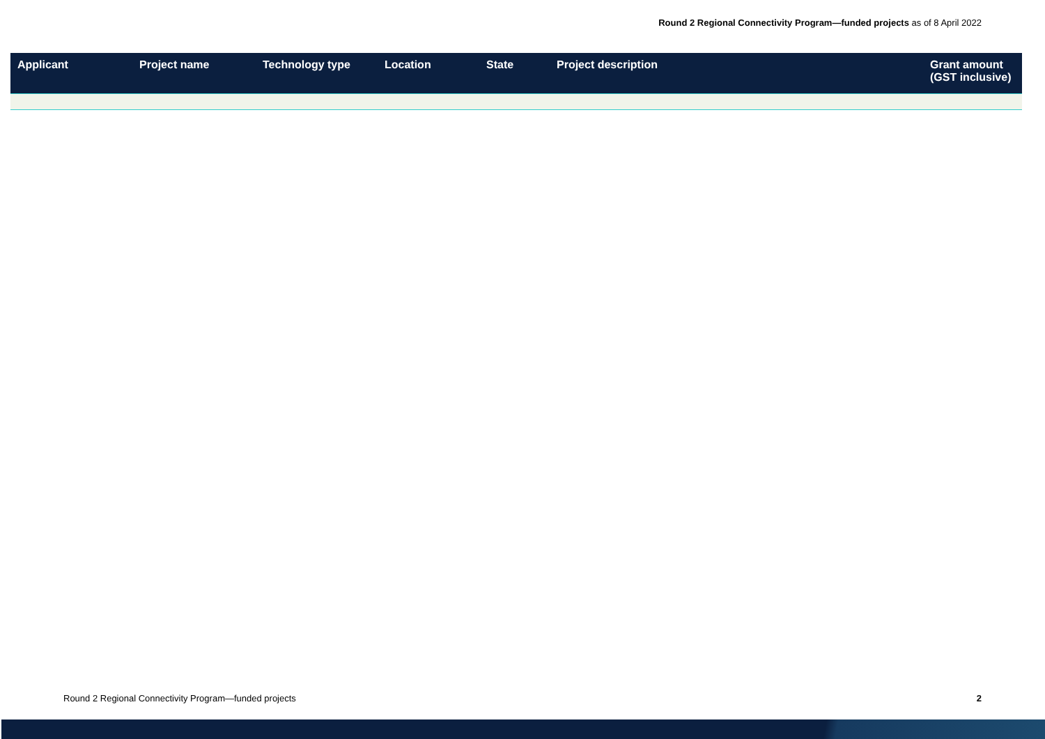Round 2 Regional Connectivity Program—funded projects as of 8 April 2022
| Applicant | Project name | Technology type | Location | State | Project description | Grant amount (GST inclusive) |
| --- | --- | --- | --- | --- | --- | --- |
Round 2 Regional Connectivity Program—funded projects 2